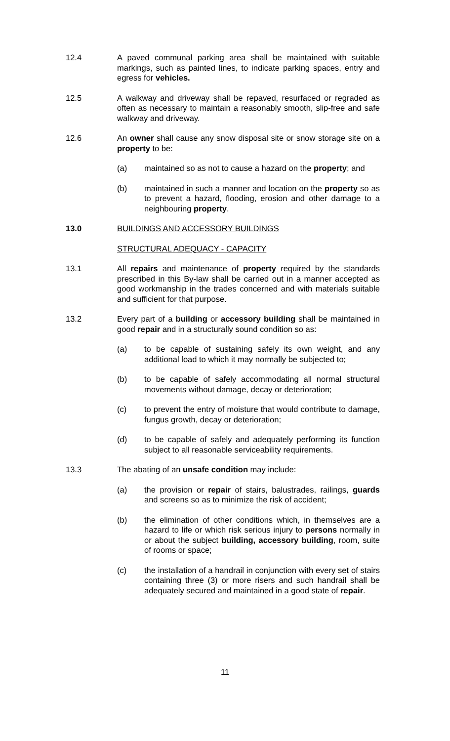12.4 A paved communal parking area shall be maintained with suitable markings, such as painted lines, to indicate parking spaces, entry and egress for vehicles.
12.5 A walkway and driveway shall be repaved, resurfaced or regraded as often as necessary to maintain a reasonably smooth, slip-free and safe walkway and driveway.
12.6 An owner shall cause any snow disposal site or snow storage site on a property to be:
(a) maintained so as not to cause a hazard on the property; and
(b) maintained in such a manner and location on the property so as to prevent a hazard, flooding, erosion and other damage to a neighbouring property.
13.0 BUILDINGS AND ACCESSORY BUILDINGS
STRUCTURAL ADEQUACY - CAPACITY
13.1 All repairs and maintenance of property required by the standards prescribed in this By-law shall be carried out in a manner accepted as good workmanship in the trades concerned and with materials suitable and sufficient for that purpose.
13.2 Every part of a building or accessory building shall be maintained in good repair and in a structurally sound condition so as:
(a) to be capable of sustaining safely its own weight, and any additional load to which it may normally be subjected to;
(b) to be capable of safely accommodating all normal structural movements without damage, decay or deterioration;
(c) to prevent the entry of moisture that would contribute to damage, fungus growth, decay or deterioration;
(d) to be capable of safely and adequately performing its function subject to all reasonable serviceability requirements.
13.3 The abating of an unsafe condition may include:
(a) the provision or repair of stairs, balustrades, railings, guards and screens so as to minimize the risk of accident;
(b) the elimination of other conditions which, in themselves are a hazard to life or which risk serious injury to persons normally in or about the subject building, accessory building, room, suite of rooms or space;
(c) the installation of a handrail in conjunction with every set of stairs containing three (3) or more risers and such handrail shall be adequately secured and maintained in a good state of repair.
11